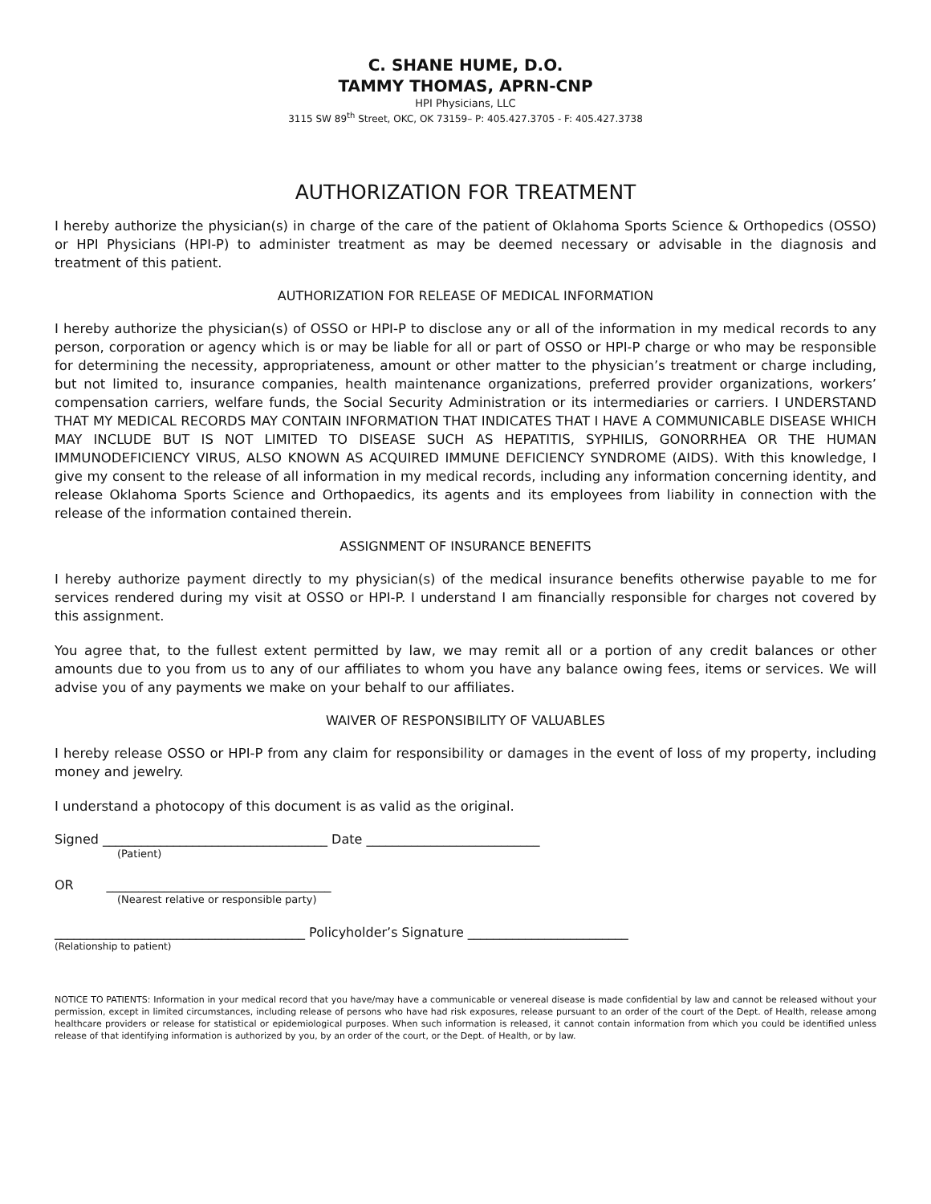C. SHANE HUME, D.O.
TAMMY THOMAS, APRN-CNP
HPI Physicians, LLC
3115 SW 89<sup>th</sup> Street, OKC, OK 73159– P: 405.427.3705 - F: 405.427.3738
AUTHORIZATION FOR TREATMENT
I hereby authorize the physician(s) in charge of the care of the patient of Oklahoma Sports Science & Orthopedics (OSSO) or HPI Physicians (HPI-P) to administer treatment as may be deemed necessary or advisable in the diagnosis and treatment of this patient.
AUTHORIZATION FOR RELEASE OF MEDICAL INFORMATION
I hereby authorize the physician(s) of OSSO or HPI-P to disclose any or all of the information in my medical records to any person, corporation or agency which is or may be liable for all or part of OSSO or HPI-P charge or who may be responsible for determining the necessity, appropriateness, amount or other matter to the physician’s treatment or charge including, but not limited to, insurance companies, health maintenance organizations, preferred provider organizations, workers’ compensation carriers, welfare funds, the Social Security Administration or its intermediaries or carriers. I UNDERSTAND THAT MY MEDICAL RECORDS MAY CONTAIN INFORMATION THAT INDICATES THAT I HAVE A COMMUNICABLE DISEASE WHICH MAY INCLUDE BUT IS NOT LIMITED TO DISEASE SUCH AS HEPATITIS, SYPHILIS, GONORRHEA OR THE HUMAN IMMUNODEFICIENCY VIRUS, ALSO KNOWN AS ACQUIRED IMMUNE DEFICIENCY SYNDROME (AIDS). With this knowledge, I give my consent to the release of all information in my medical records, including any information concerning identity, and release Oklahoma Sports Science and Orthopaedics, its agents and its employees from liability in connection with the release of the information contained therein.
ASSIGNMENT OF INSURANCE BENEFITS
I hereby authorize payment directly to my physician(s) of the medical insurance benefits otherwise payable to me for services rendered during my visit at OSSO or HPI-P. I understand I am financially responsible for charges not covered by this assignment.
You agree that, to the fullest extent permitted by law, we may remit all or a portion of any credit balances or other amounts due to you from us to any of our affiliates to whom you have any balance owing fees, items or services. We will advise you of any payments we make on your behalf to our affiliates.
WAIVER OF RESPONSIBILITY OF VALUABLES
I hereby release OSSO or HPI-P from any claim for responsibility or damages in the event of loss of my property, including money and jewelry.
I understand a photocopy of this document is as valid as the original.
Signed ___________________________________ Date ___________________________
(Patient)
OR ___________________________________
(Nearest relative or responsible party)
_______________________________________ Policyholder’s Signature _________________________
(Relationship to patient)
NOTICE TO PATIENTS: Information in your medical record that you have/may have a communicable or venereal disease is made confidential by law and cannot be released without your permission, except in limited circumstances, including release of persons who have had risk exposures, release pursuant to an order of the court of the Dept. of Health, release among healthcare providers or release for statistical or epidemiological purposes. When such information is released, it cannot contain information from which you could be identified unless release of that identifying information is authorized by you, by an order of the court, or the Dept. of Health, or by law.